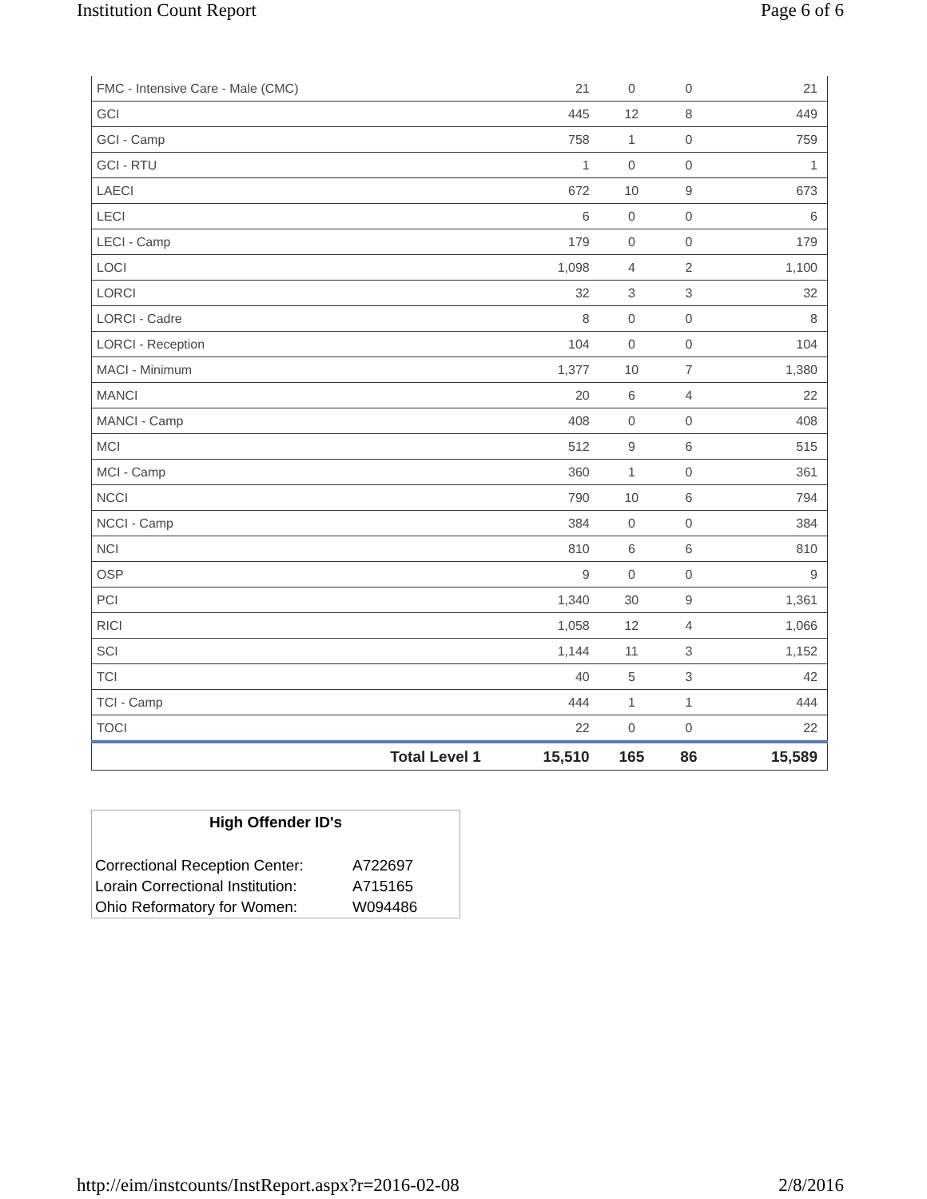Institution Count Report Page 6 of 6
| FMC - Intensive Care - Male (CMC) | 21 | 0 | 0 | 21 |
| GCI | 445 | 12 | 8 | 449 |
| GCI - Camp | 758 | 1 | 0 | 759 |
| GCI - RTU | 1 | 0 | 0 | 1 |
| LAECI | 672 | 10 | 9 | 673 |
| LECI | 6 | 0 | 0 | 6 |
| LECI - Camp | 179 | 0 | 0 | 179 |
| LOCI | 1,098 | 4 | 2 | 1,100 |
| LORCI | 32 | 3 | 3 | 32 |
| LORCI - Cadre | 8 | 0 | 0 | 8 |
| LORCI - Reception | 104 | 0 | 0 | 104 |
| MACI - Minimum | 1,377 | 10 | 7 | 1,380 |
| MANCI | 20 | 6 | 4 | 22 |
| MANCI - Camp | 408 | 0 | 0 | 408 |
| MCI | 512 | 9 | 6 | 515 |
| MCI - Camp | 360 | 1 | 0 | 361 |
| NCCI | 790 | 10 | 6 | 794 |
| NCCI - Camp | 384 | 0 | 0 | 384 |
| NCI | 810 | 6 | 6 | 810 |
| OSP | 9 | 0 | 0 | 9 |
| PCI | 1,340 | 30 | 9 | 1,361 |
| RICI | 1,058 | 12 | 4 | 1,066 |
| SCI | 1,144 | 11 | 3 | 1,152 |
| TCI | 40 | 5 | 3 | 42 |
| TCI - Camp | 444 | 1 | 1 | 444 |
| TOCI | 22 | 0 | 0 | 22 |
| Total Level 1 | 15,510 | 165 | 86 | 15,589 |
High Offender ID's
| Correctional Reception Center: | A722697 |
| Lorain Correctional Institution: | A715165 |
| Ohio Reformatory for Women: | W094486 |
http://eim/instcounts/InstReport.aspx?r=2016-02-08 2/8/2016